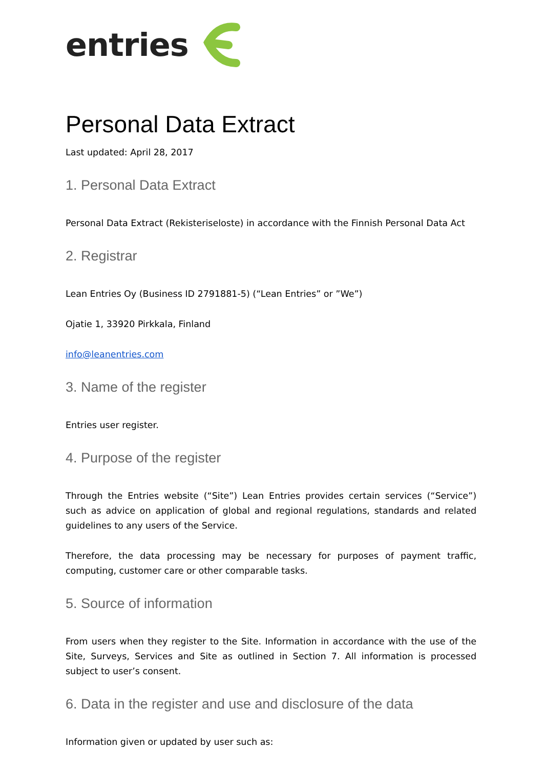entries
Personal Data Extract
Last updated: April 28, 2017
1. Personal Data Extract
Personal Data Extract (Rekisteriseloste) in accordance with the Finnish Personal Data Act
2. Registrar
Lean Entries Oy (Business ID 2791881-5) (“Lean Entries” or ”We”)
Ojatie 1, 33920 Pirkkala, Finland
info@leanentries.com
3. Name of the register
Entries user register.
4. Purpose of the register
Through the Entries website (“Site”) Lean Entries provides certain services (“Service”) such as advice on application of global and regional regulations, standards and related guidelines to any users of the Service.
Therefore, the data processing may be necessary for purposes of payment traffic, computing, customer care or other comparable tasks.
5. Source of information
From users when they register to the Site. Information in accordance with the use of the Site, Surveys, Services and Site as outlined in Section 7. All information is processed subject to user’s consent.
6. Data in the register and use and disclosure of the data
Information given or updated by user such as: